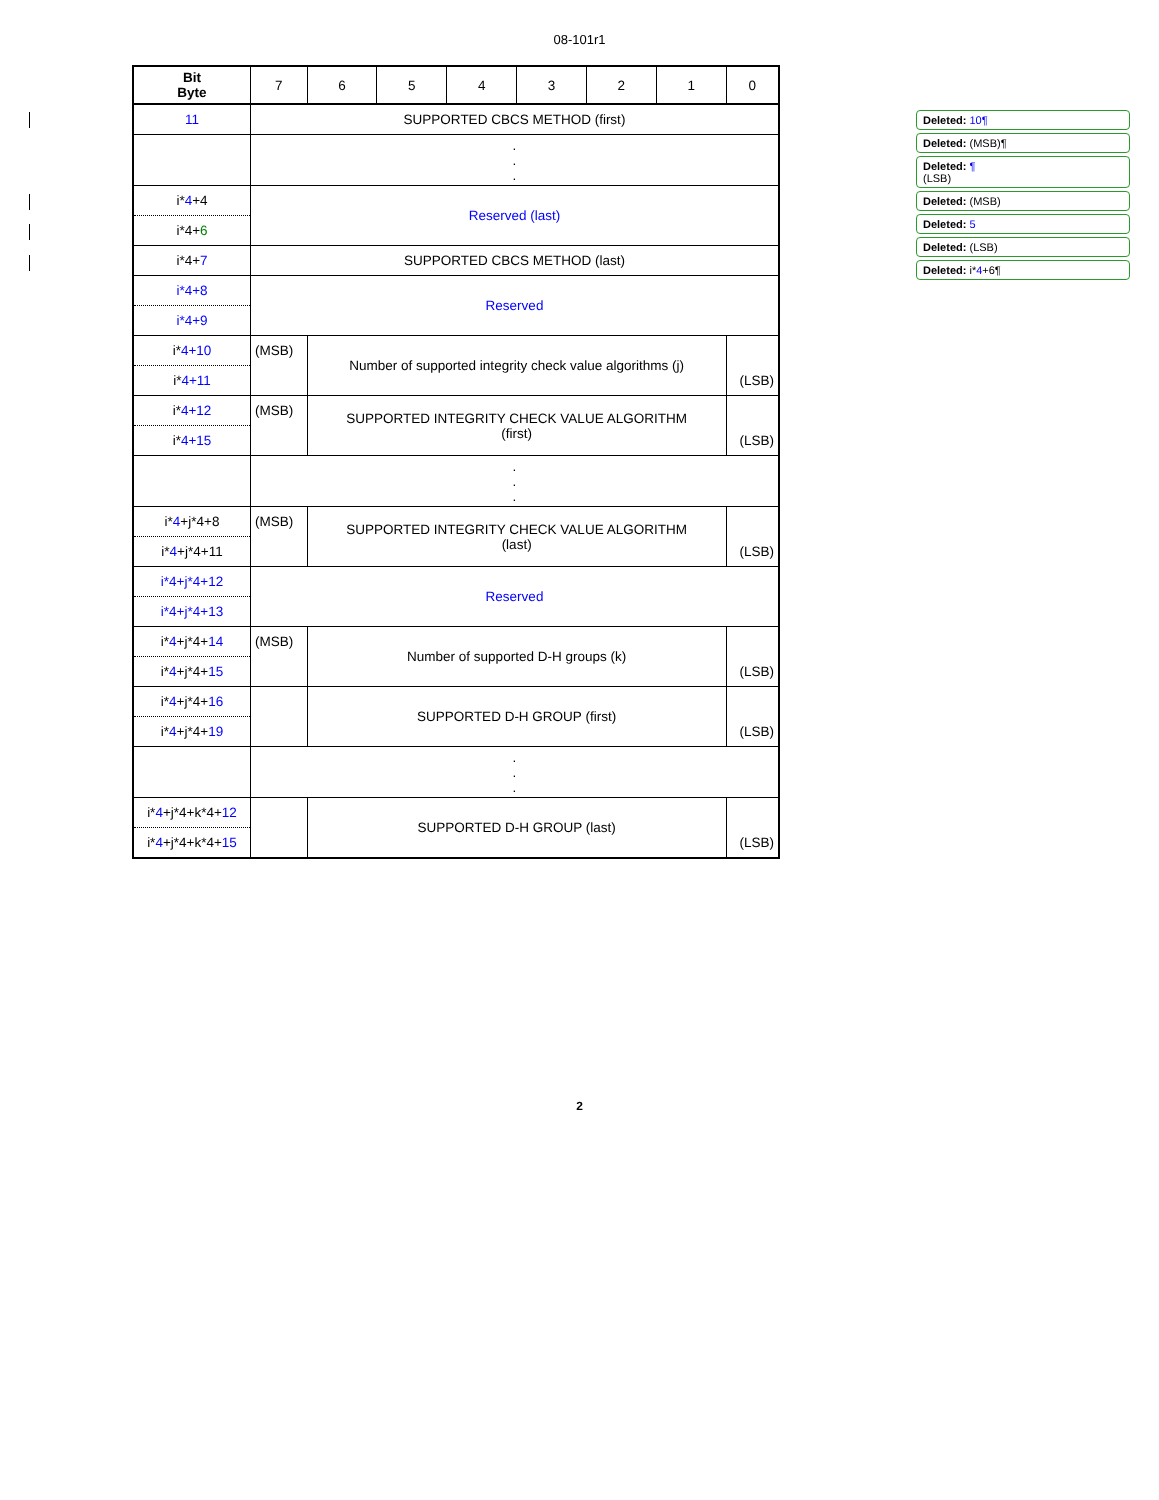08-101r1
| Bit Byte | 7 | 6 | 5 | 4 | 3 | 2 | 1 | 0 |
| --- | --- | --- | --- | --- | --- | --- | --- | --- |
| 11 | SUPPORTED CBCS METHOD (first) | | | | | | | |
| | . . . | | | | | | | |
| i* 4 +4 | Reserved (last) | | | | | | | |
| i*4+ 6 | | | | | | | | |
| i*4+ 7 | SUPPORTED CBCS METHOD (last) | | | | | | | |
| i*4+8 | Reserved | | | | | | | |
| i*4+9 | | | | | | | | |
| i* 4+10 | (MSB) | Number of supported integrity check value algorithms (j) | | | | | | |
| i* 4+11 | | | | | | | | (LSB) |
| i* 4+12 | (MSB) | SUPPORTED INTEGRITY CHECK VALUE ALGORITHM (first) | | | | | | |
| i* 4+15 | | | | | | | | (LSB) |
| | . . . | | | | | | | |
| i* 4 +j*4+8 | (MSB) | SUPPORTED INTEGRITY CHECK VALUE ALGORITHM (last) | | | | | | |
| i* 4 +j*4+11 | | | | | | | | (LSB) |
| i*4+j*4+12 | Reserved | | | | | | | |
| i*4+j*4+13 | | | | | | | | |
| i* 4 +j*4+ 14 | (MSB) | Number of supported D-H groups (k) | | | | | | |
| i* 4 +j*4+ 15 | | | | | | | | (LSB) |
| i* 4 +j*4+ 16 | | SUPPORTED D-H GROUP (first) | | | | | | |
| i* 4 +j*4+ 19 | | | | | | | | (LSB) |
| | . . . | | | | | | | |
| i* 4 +j*4+k*4+ 12 | | SUPPORTED D-H GROUP (last) | | | | | | |
| i* 4 +j*4+k*4+ 15 | | | | | | | | (LSB) |
Deleted: 10¶
Deleted: (MSB)¶
Deleted: ¶
(LSB)
Deleted: (MSB)
Deleted: 5
Deleted: (LSB)
Deleted: i*4+6¶
2